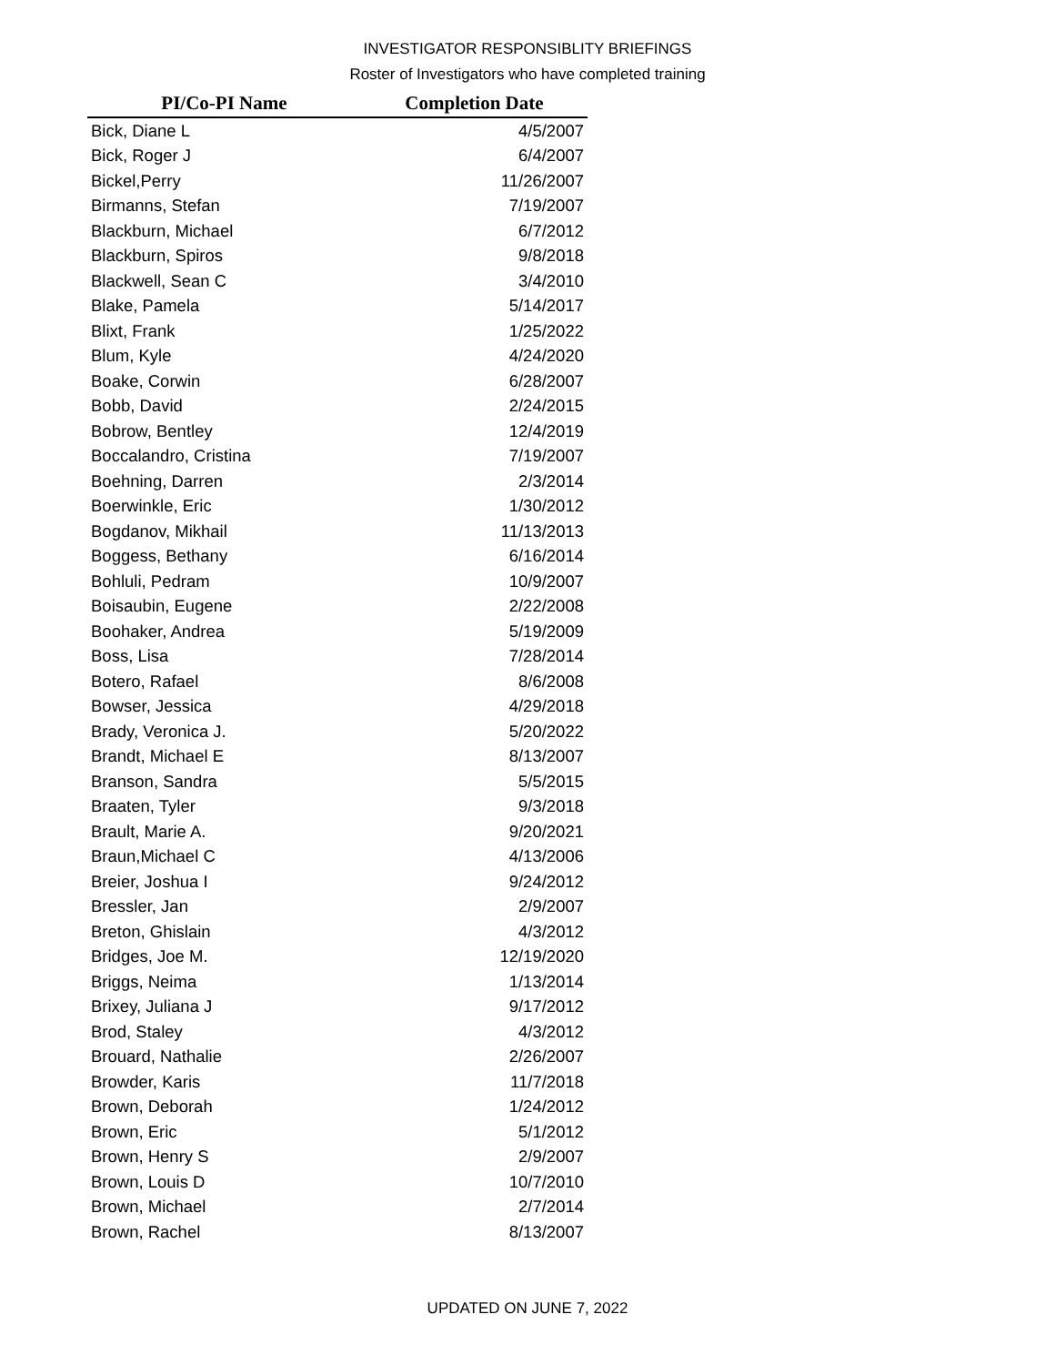INVESTIGATOR RESPONSIBLITY BRIEFINGS
Roster of Investigators who have completed training
| PI/Co-PI Name | Completion Date |
| --- | --- |
| Bick, Diane L | 4/5/2007 |
| Bick, Roger J | 6/4/2007 |
| Bickel,Perry | 11/26/2007 |
| Birmanns, Stefan | 7/19/2007 |
| Blackburn, Michael | 6/7/2012 |
| Blackburn, Spiros | 9/8/2018 |
| Blackwell, Sean C | 3/4/2010 |
| Blake, Pamela | 5/14/2017 |
| Blixt, Frank | 1/25/2022 |
| Blum, Kyle | 4/24/2020 |
| Boake, Corwin | 6/28/2007 |
| Bobb, David | 2/24/2015 |
| Bobrow, Bentley | 12/4/2019 |
| Boccalandro, Cristina | 7/19/2007 |
| Boehning, Darren | 2/3/2014 |
| Boerwinkle, Eric | 1/30/2012 |
| Bogdanov, Mikhail | 11/13/2013 |
| Boggess, Bethany | 6/16/2014 |
| Bohluli, Pedram | 10/9/2007 |
| Boisaubin, Eugene | 2/22/2008 |
| Boohaker, Andrea | 5/19/2009 |
| Boss, Lisa | 7/28/2014 |
| Botero, Rafael | 8/6/2008 |
| Bowser, Jessica | 4/29/2018 |
| Brady, Veronica J. | 5/20/2022 |
| Brandt, Michael E | 8/13/2007 |
| Branson, Sandra | 5/5/2015 |
| Braaten, Tyler | 9/3/2018 |
| Brault, Marie A. | 9/20/2021 |
| Braun,Michael C | 4/13/2006 |
| Breier, Joshua I | 9/24/2012 |
| Bressler, Jan | 2/9/2007 |
| Breton, Ghislain | 4/3/2012 |
| Bridges, Joe M. | 12/19/2020 |
| Briggs, Neima | 1/13/2014 |
| Brixey, Juliana J | 9/17/2012 |
| Brod, Staley | 4/3/2012 |
| Brouard, Nathalie | 2/26/2007 |
| Browder, Karis | 11/7/2018 |
| Brown, Deborah | 1/24/2012 |
| Brown, Eric | 5/1/2012 |
| Brown, Henry S | 2/9/2007 |
| Brown, Louis D | 10/7/2010 |
| Brown, Michael | 2/7/2014 |
| Brown, Rachel | 8/13/2007 |
UPDATED ON JUNE 7, 2022